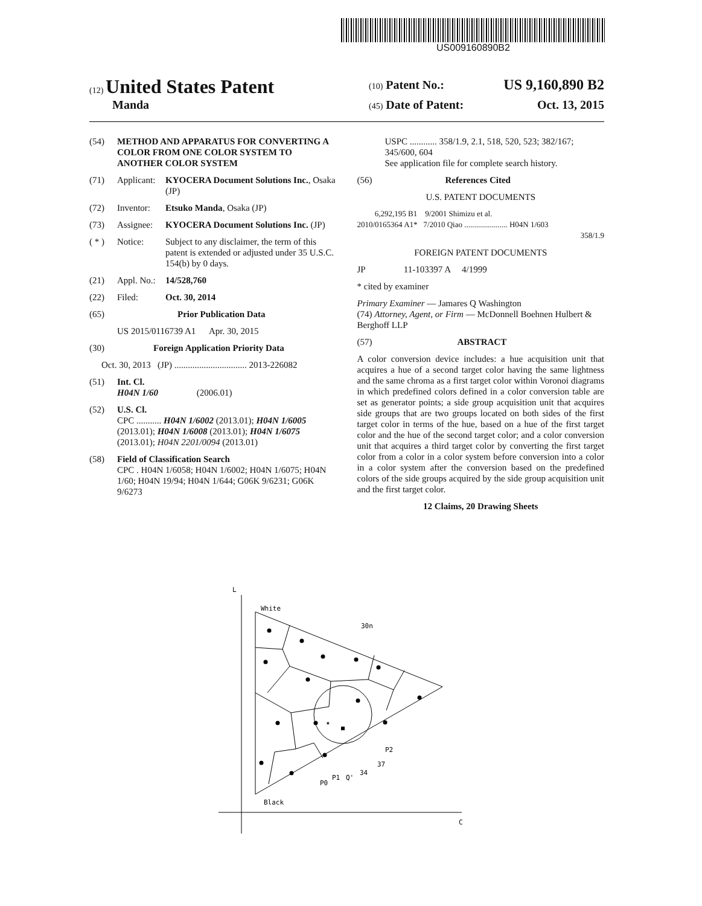US009160890B2
(12) United States Patent
Manda
(10) Patent No.: US 9,160,890 B2
(45) Date of Patent: Oct. 13, 2015
(54) METHOD AND APPARATUS FOR CONVERTING A COLOR FROM ONE COLOR SYSTEM TO ANOTHER COLOR SYSTEM
(71) Applicant: KYOCERA Document Solutions Inc., Osaka (JP)
(72) Inventor: Etsuko Manda, Osaka (JP)
(73) Assignee: KYOCERA Document Solutions Inc. (JP)
( * ) Notice: Subject to any disclaimer, the term of this patent is extended or adjusted under 35 U.S.C. 154(b) by 0 days.
(21) Appl. No.: 14/528,760
(22) Filed: Oct. 30, 2014
(65) Prior Publication Data
US 2015/0116739 A1 Apr. 30, 2015
(30) Foreign Application Priority Data
Oct. 30, 2013 (JP) ................................ 2013-226082
(51) Int. Cl.
H04N 1/60 (2006.01)
(52) U.S. Cl.
CPC ........... H04N 1/6002 (2013.01); H04N 1/6005 (2013.01); H04N 1/6008 (2013.01); H04N 1/6075 (2013.01); H04N 2201/0094 (2013.01)
(58) Field of Classification Search
CPC . H04N 1/6058; H04N 1/6002; H04N 1/6075; H04N 1/60; H04N 19/94; H04N 1/644; G06K 9/6231; G06K 9/6273
USPC ............ 358/1.9, 2.1, 518, 520, 523; 382/167; 345/600, 604
See application file for complete search history.
(56) References Cited
U.S. PATENT DOCUMENTS
6,292,195 B1 9/2001 Shimizu et al.
2010/0165364 A1* 7/2010 Qiao ...................... H04N 1/603
358/1.9
FOREIGN PATENT DOCUMENTS
JP 11-103397 A 4/1999
* cited by examiner
Primary Examiner — Jamares Q Washington
(74) Attorney, Agent, or Firm — McDonnell Boehnen Hulbert & Berghoff LLP
(57) ABSTRACT
A color conversion device includes: a hue acquisition unit that acquires a hue of a second target color having the same lightness and the same chroma as a first target color within Voronoi diagrams in which predefined colors defined in a color conversion table are set as generator points; a side group acquisition unit that acquires side groups that are two groups located on both sides of the first target color in terms of the hue, based on a hue of the first target color and the hue of the second target color; and a color conversion unit that acquires a third target color by converting the first target color from a color in a color system before conversion into a color in a color system after the conversion based on the predefined colors of the side groups acquired by the side group acquisition unit and the first target color.
12 Claims, 20 Drawing Sheets
L
White
30n
Black
C
P2
37
34
Q'
P1
P0
★